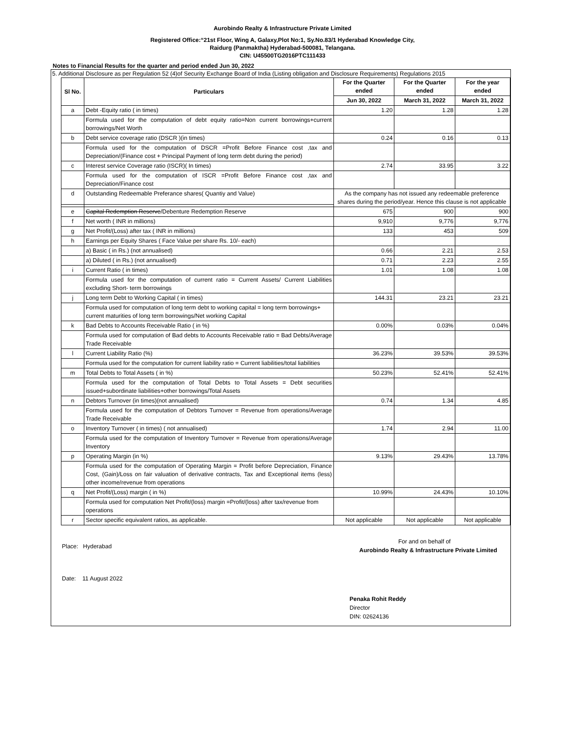Aurobindo Realty & Infrastructure Private Limited
Registered Office:“21st Floor, Wing A, Galaxy,Plot No:1, Sy.No.83/1 Hyderabad Knowledge City,
Raidurg (Panmaktha) Hyderabad-500081, Telangana.
CIN: U45500TG2016PTC111433
Notes to Financial Results for the quarter and period ended Jun 30, 2022
5. Additional Disclosure as per Regulation 52 (4)of Security Exchange Board of India (Listing obligation and Disclosure Requirements) Regulations 2015
| Sl No. | Particulars | For the Quarter ended | For the Quarter ended | For the year ended |
| --- | --- | --- | --- | --- |
| | | Jun 30, 2022 | March 31, 2022 | March 31, 2022 |
| a | Debt -Equity ratio ( in times) | 1.20 | 1.28 | 1.28 |
| | Formula used for the computation of debt equity ratio=Non current borrowings+current borrowings/Net Worth | | | |
| b | Debt service coverage ratio (DSCR )(in times) | 0.24 | 0.16 | 0.13 |
| | Formula used for the computation of DSCR =Profit Before Finance cost ,tax and Depreciation/(Finance cost + Principal Payment of long term debt during the period) | | | |
| c | Interest service Coverage ratio (ISCR)( In times) | 2.74 | 33.95 | 3.22 |
| | Formula used for the computation of ISCR =Profit Before Finance cost ,tax and Depreciation/Finance cost | | | |
| d | Outstanding Redeemable Preferance shares( Quantiy and Value) | As the company has not issued any redeemable preference shares during the period/year. Hence this clause is not applicable | | |
| e | Capital Redemption Reserve /Debenture Redemption Reserve | 675 | 900 | 900 |
| f | Net worth ( INR in millions) | 9,910 | 9,776 | 9,776 |
| g | Net Profit/(Loss) after tax ( INR in millions) | 133 | 453 | 509 |
| h | Earnings per Equity Shares ( Face Value per share Rs. 10/- each) | | | |
| | a) Basic ( in Rs.) (not annualised) | 0.66 | 2.21 | 2.53 |
| | a) Diluted ( in Rs.) (not annualised) | 0.71 | 2.23 | 2.55 |
| i | Current Ratio ( in times) | 1.01 | 1.08 | 1.08 |
| | Formula used for the computation of current ratio = Current Assets/ Current Liabilities excluding Short- term borrowings | | | |
| j | Long term Debt to Working Capital ( in times) | 144.31 | 23.21 | 23.21 |
| | Formula used for computation of long term debt to working capital = long term borrowings+ current maturities of long term borrowings/Net working Capital | | | |
| k | Bad Debts to Accounts Receivable Ratio ( in %) | 0.00% | 0.03% | 0.04% |
| | Formula used for computation of Bad debts to Accounts Receivable ratio = Bad Debts/Average Trade Receivable | | | |
| l | Current Liability Ratio (%) | 36.23% | 39.53% | 39.53% |
| | Formula used for the computation for current liability ratio = Current liabilities/total liabilities | | | |
| m | Total Debts to Total Assets ( in %) | 50.23% | 52.41% | 52.41% |
| | Formula used for the computation of Total Debts to Total Assets = Debt securities issued+subordinate liabilities+other borrowings/Total Assets | | | |
| n | Debtors Turnover (in times)(not annualised) | 0.74 | 1.34 | 4.85 |
| | Formula used for the computation of Debtors Turnover = Revenue from operations/Average Trade Receivable | | | |
| o | Inventory Turnover ( in times) ( not annualised) | 1.74 | 2.94 | 11.00 |
| | Formula used for the computation of Inventory Turnover = Revenue from operations/Average Inventory | | | |
| p | Operating Margin (in %) | 9.13% | 29.43% | 13.78% |
| | Formula used for the computation of Operating Margin = Profit before Depreciation, Finance Cost, (Gain)/Loss on fair valuation of derivative contracts, Tax and Exceptional items (less) other income/revenue from operations | | | |
| q | Net Profit/(Loss) margin ( in %) | 10.99% | 24.43% | 10.10% |
| | Formula used for computation Net Profit/(loss) margin =Profit/(loss) after tax/revenue from operations | | | |
| r | Sector specific equivalent ratios, as applicable. | Not applicable | Not applicable | Not applicable |
Place: Hyderabad
Date: 11 August 2022
For and on behalf of
Aurobindo Realty & Infrastructure Private Limited
Penaka Rohit Reddy
Director
DIN: 02624136